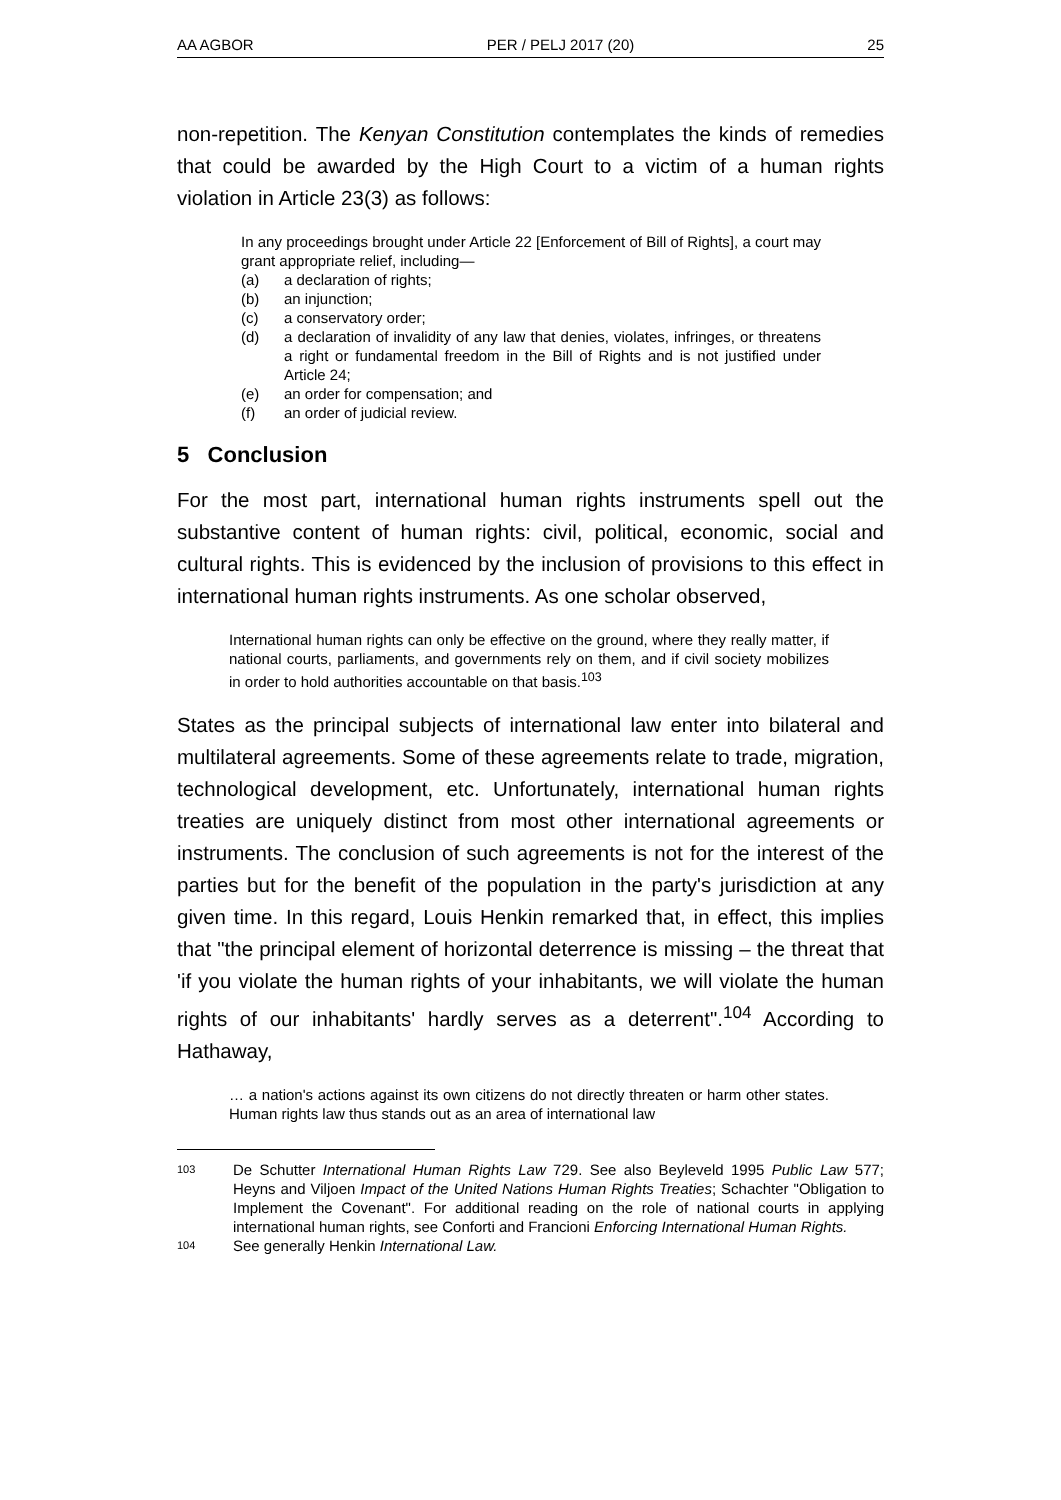AA AGBOR PER / PELJ 2017 (20) 25
non-repetition. The Kenyan Constitution contemplates the kinds of remedies that could be awarded by the High Court to a victim of a human rights violation in Article 23(3) as follows:
In any proceedings brought under Article 22 [Enforcement of Bill of Rights], a court may grant appropriate relief, including—
(a) a declaration of rights;
(b) an injunction;
(c) a conservatory order;
(d) a declaration of invalidity of any law that denies, violates, infringes, or threatens a right or fundamental freedom in the Bill of Rights and is not justified under Article 24;
(e) an order for compensation; and
(f) an order of judicial review.
5 Conclusion
For the most part, international human rights instruments spell out the substantive content of human rights: civil, political, economic, social and cultural rights. This is evidenced by the inclusion of provisions to this effect in international human rights instruments. As one scholar observed,
International human rights can only be effective on the ground, where they really matter, if national courts, parliaments, and governments rely on them, and if civil society mobilizes in order to hold authorities accountable on that basis.<sup>103</sup>
States as the principal subjects of international law enter into bilateral and multilateral agreements. Some of these agreements relate to trade, migration, technological development, etc. Unfortunately, international human rights treaties are uniquely distinct from most other international agreements or instruments. The conclusion of such agreements is not for the interest of the parties but for the benefit of the population in the party's jurisdiction at any given time. In this regard, Louis Henkin remarked that, in effect, this implies that "the principal element of horizontal deterrence is missing – the threat that 'if you violate the human rights of your inhabitants, we will violate the human rights of our inhabitants' hardly serves as a deterrent".<sup>104</sup> According to Hathaway,
… a nation's actions against its own citizens do not directly threaten or harm other states. Human rights law thus stands out as an area of international law
103 De Schutter International Human Rights Law 729. See also Beyleveld 1995 Public Law 577; Heyns and Viljoen Impact of the United Nations Human Rights Treaties; Schachter "Obligation to Implement the Covenant". For additional reading on the role of national courts in applying international human rights, see Conforti and Francioni Enforcing International Human Rights.
104 See generally Henkin International Law.